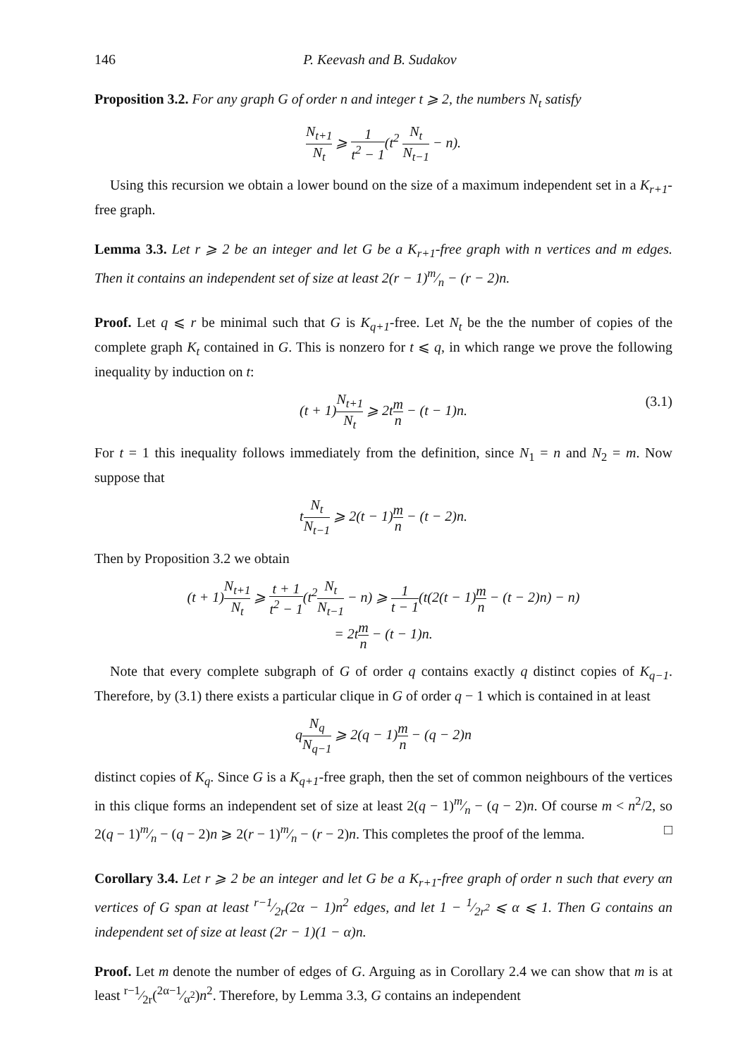146 P. Keevash and B. Sudakov
Proposition 3.2. For any graph G of order n and integer t ⩾ 2, the numbers N<sub>t</sub> satisfy
N<sub>t+1</sub> N<sub>t</sub> ⩾ 1 t<sup>2</sup> − 1(t<sup>2</sup> N<sub>t</sub> N<sub>t−1</sub> − n).
Using this recursion we obtain a lower bound on the size of a maximum independent set in a K<sub>r+1</sub>-free graph.
Lemma 3.3. Let r ⩾ 2 be an integer and let G be a K<sub>r+1</sub>-free graph with n vertices and m edges. Then it contains an independent set of size at least 2(r − 1)m⁄n − (r − 2)n.
Proof. Let q ⩽ r be minimal such that G is K<sub>q+1</sub>-free. Let N<sub>t</sub> be the the number of copies of the complete graph K<sub>t</sub> contained in G. This is nonzero for t ⩽ q, in which range we prove the following inequality by induction on t:
(t + 1)N<sub>t+1</sub> N<sub>t</sub> ⩾ 2tm n − (t − 1)n. (3.1)
For t = 1 this inequality follows immediately from the definition, since N<sub>1</sub> = n and N<sub>2</sub> = m. Now suppose that
tN<sub>t</sub> N<sub>t−1</sub> ⩾ 2(t − 1)m n − (t − 2)n.
Then by Proposition 3.2 we obtain
(t + 1)N<sub>t+1</sub> N<sub>t</sub> ⩾ t + 1 t<sup>2</sup> − 1(t<sup>2</sup>N<sub>t</sub> N<sub>t−1</sub> − n) ⩾ 1 t − 1(t(2(t − 1)m n − (t − 2)n) − n)
= 2tm n − (t − 1)n.
Note that every complete subgraph of G of order q contains exactly q distinct copies of K<sub>q−1</sub>. Therefore, by (3.1) there exists a particular clique in G of order q − 1 which is contained in at least
qN<sub>q</sub> N<sub>q−1</sub> ⩾ 2(q − 1)m n − (q − 2)n
distinct copies of K<sub>q</sub>. Since G is a K<sub>q+1</sub>-free graph, then the set of common neighbours of the vertices in this clique forms an independent set of size at least 2(q − 1)m⁄n − (q − 2)n. Of course m < n<sup>2</sup>/2, so 2(q − 1)m⁄n − (q − 2)n ⩾ 2(r − 1)m⁄n − (r − 2)n. This completes the proof of the lemma. □
Corollary 3.4. Let r ⩾ 2 be an integer and let G be a K<sub>r+1</sub>-free graph of order n such that every αn vertices of G span at least r−1⁄2r(2α − 1)n<sup>2</sup> edges, and let 1 − 1⁄2r<sup>2</sup> ⩽ α ⩽ 1. Then G contains an independent set of size at least (2r − 1)(1 − α)n.
Proof. Let m denote the number of edges of G. Arguing as in Corollary 2.4 we can show that m is at least r−1⁄2r(2α−1⁄α<sup>2</sup>)n<sup>2</sup>. Therefore, by Lemma 3.3, G contains an independent